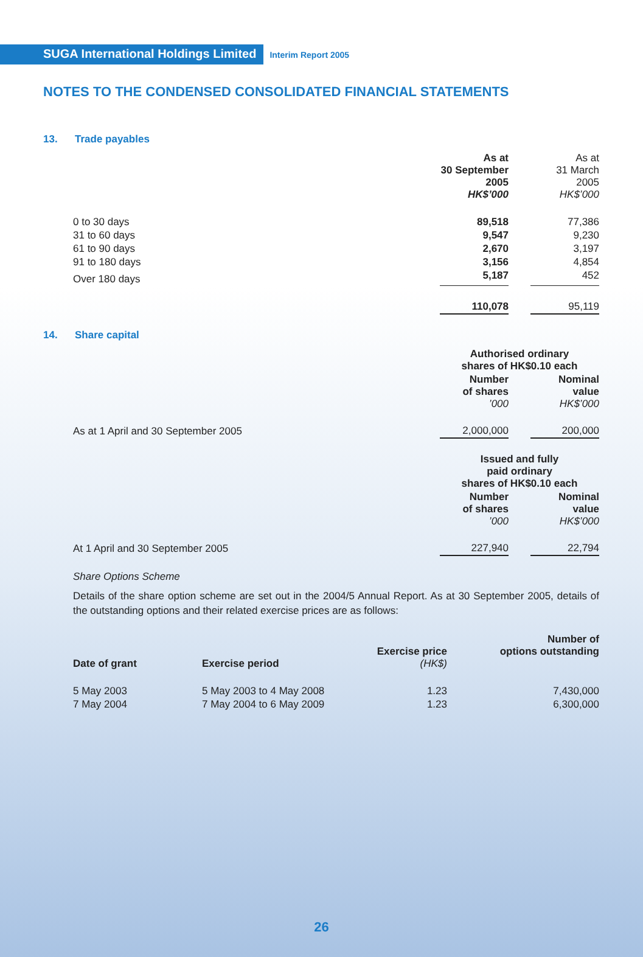SUGA International Holdings Limited
Interim Report 2005
NOTES TO THE CONDENSED CONSOLIDATED FINANCIAL STATEMENTS
13. Trade payables
| | As at 30 September 2005 HK$’000 | | As at 31 March 2005 HK$’000 |
| 0 to 30 days | 89,518 | | 77,386 |
| 31 to 60 days | 9,547 | | 9,230 |
| 61 to 90 days | 2,670 | | 3,197 |
| 91 to 180 days | 3,156 | | 4,854 |
| Over 180 days | 5,187 | | 452 |
| | 110,078 | | 95,119 |
14. Share capital
| | Authorised ordinary shares of HK$0.10 each | | |
| | Number of shares ’000 | | Nominal value HK$’000 |
| As at 1 April and 30 September 2005 | 2,000,000 | | 200,000 |
| | Issued and fully paid ordinary shares of HK$0.10 each | | |
| | Number of shares ’000 | | Nominal value HK$’000 |
| At 1 April and 30 September 2005 | 227,940 | | 22,794 |
Share Options Scheme
Details of the share option scheme are set out in the 2004/5 Annual Report. As at 30 September 2005, details of the outstanding options and their related exercise prices are as follows:
| Date of grant | Exercise period | Exercise price (HK$) | Number of options outstanding |
| --- | --- | --- | --- |
| 5 May 2003 | 5 May 2003 to 4 May 2008 | 1.23 | 7,430,000 |
| 7 May 2004 | 7 May 2004 to 6 May 2009 | 1.23 | 6,300,000 |
26